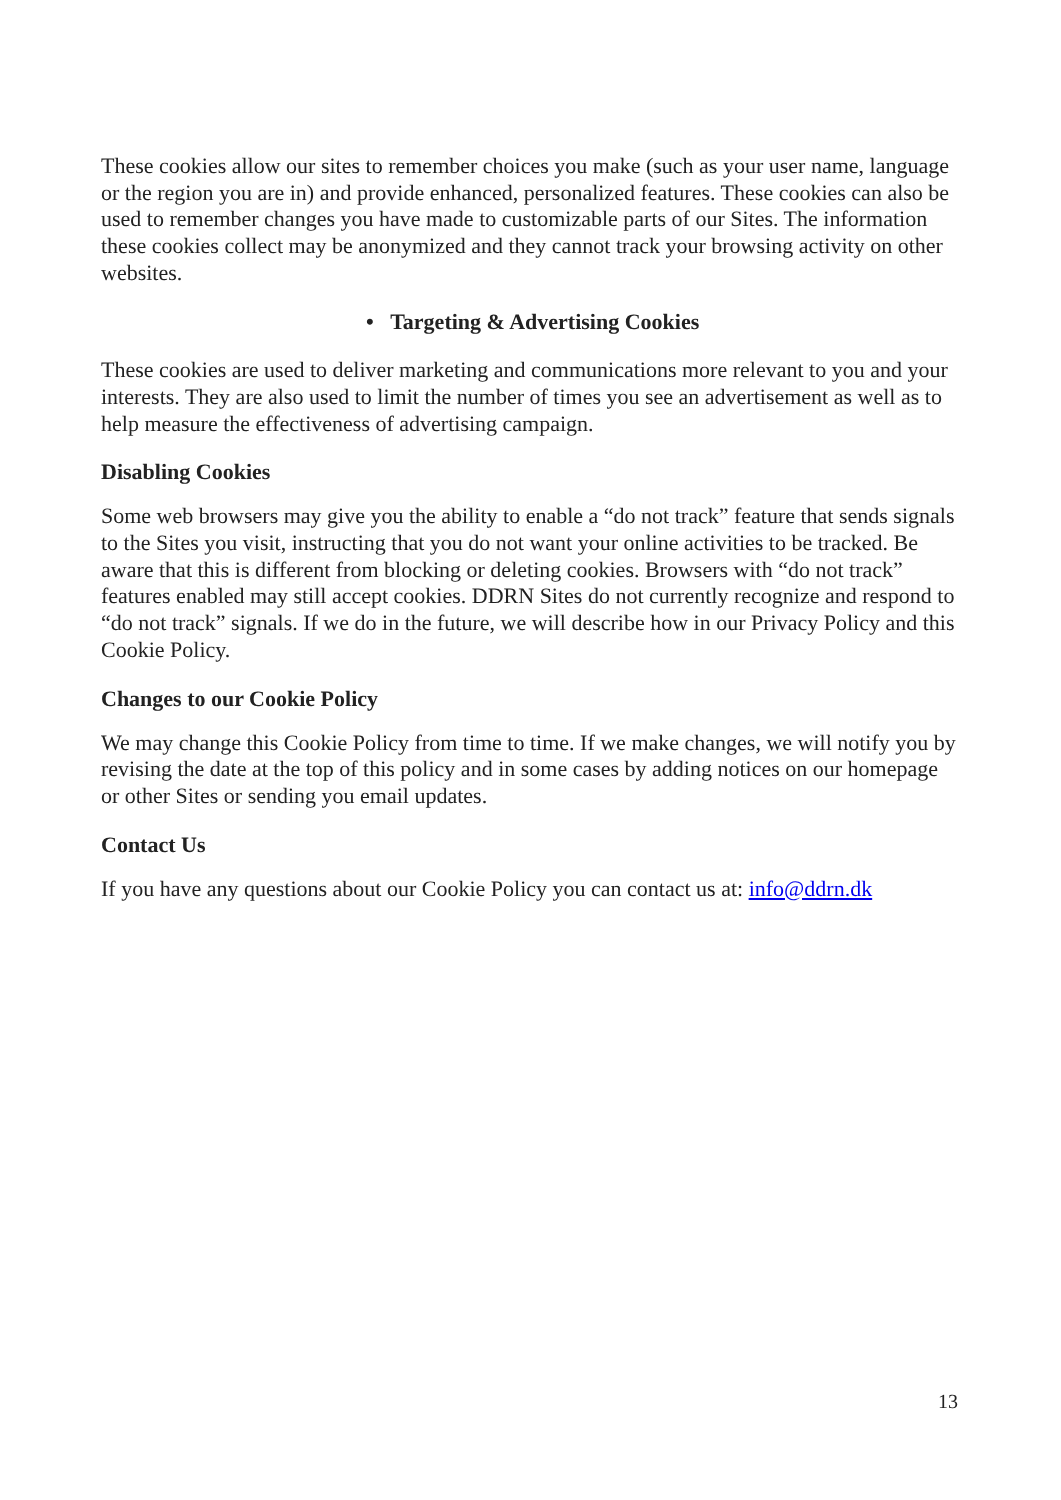These cookies allow our sites to remember choices you make (such as your user name, language or the region you are in) and provide enhanced, personalized features. These cookies can also be used to remember changes you have made to customizable parts of our Sites. The information these cookies collect may be anonymized and they cannot track your browsing activity on other websites.
• Targeting & Advertising Cookies
These cookies are used to deliver marketing and communications more relevant to you and your interests. They are also used to limit the number of times you see an advertisement as well as to help measure the effectiveness of advertising campaign.
Disabling Cookies
Some web browsers may give you the ability to enable a “do not track” feature that sends signals to the Sites you visit, instructing that you do not want your online activities to be tracked. Be aware that this is different from blocking or deleting cookies. Browsers with “do not track” features enabled may still accept cookies. DDRN Sites do not currently recognize and respond to “do not track” signals. If we do in the future, we will describe how in our Privacy Policy and this Cookie Policy.
Changes to our Cookie Policy
We may change this Cookie Policy from time to time. If we make changes, we will notify you by revising the date at the top of this policy and in some cases by adding notices on our homepage or other Sites or sending you email updates.
Contact Us
If you have any questions about our Cookie Policy you can contact us at: info@ddrn.dk
13